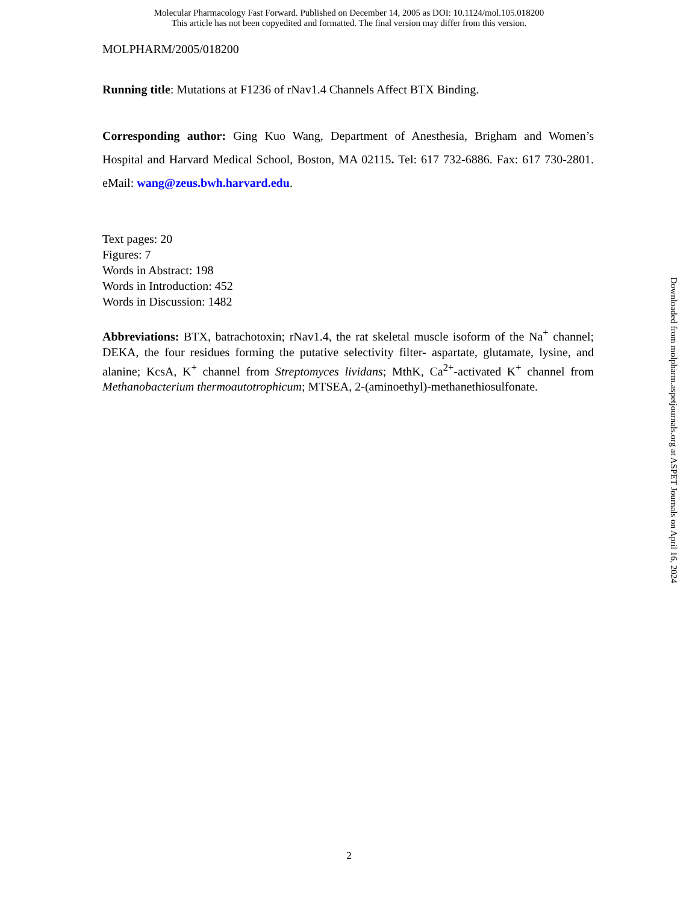Molecular Pharmacology Fast Forward. Published on December 14, 2005 as DOI: 10.1124/mol.105.018200
This article has not been copyedited and formatted. The final version may differ from this version.
MOLPHARM/2005/018200
Running title: Mutations at F1236 of rNav1.4 Channels Affect BTX Binding.
Corresponding author: Ging Kuo Wang, Department of Anesthesia, Brigham and Women’s Hospital and Harvard Medical School, Boston, MA 02115. Tel: 617 732-6886. Fax: 617 730-2801. eMail: wang@zeus.bwh.harvard.edu.
Text pages: 20
Figures: 7
Words in Abstract: 198
Words in Introduction: 452
Words in Discussion: 1482
Abbreviations: BTX, batrachotoxin; rNav1.4, the rat skeletal muscle isoform of the Na<sup>+</sup> channel; DEKA, the four residues forming the putative selectivity filter- aspartate, glutamate, lysine, and alanine; KcsA, K<sup>+</sup> channel from Streptomyces lividans; MthK, Ca<sup>2+</sup>-activated K<sup>+</sup> channel from Methanobacterium thermoautotrophicum; MTSEA, 2-(aminoethyl)-methanethiosulfonate.
Downloaded from molpharm.aspetjournals.org at ASPET Journals on April 16, 2024
2